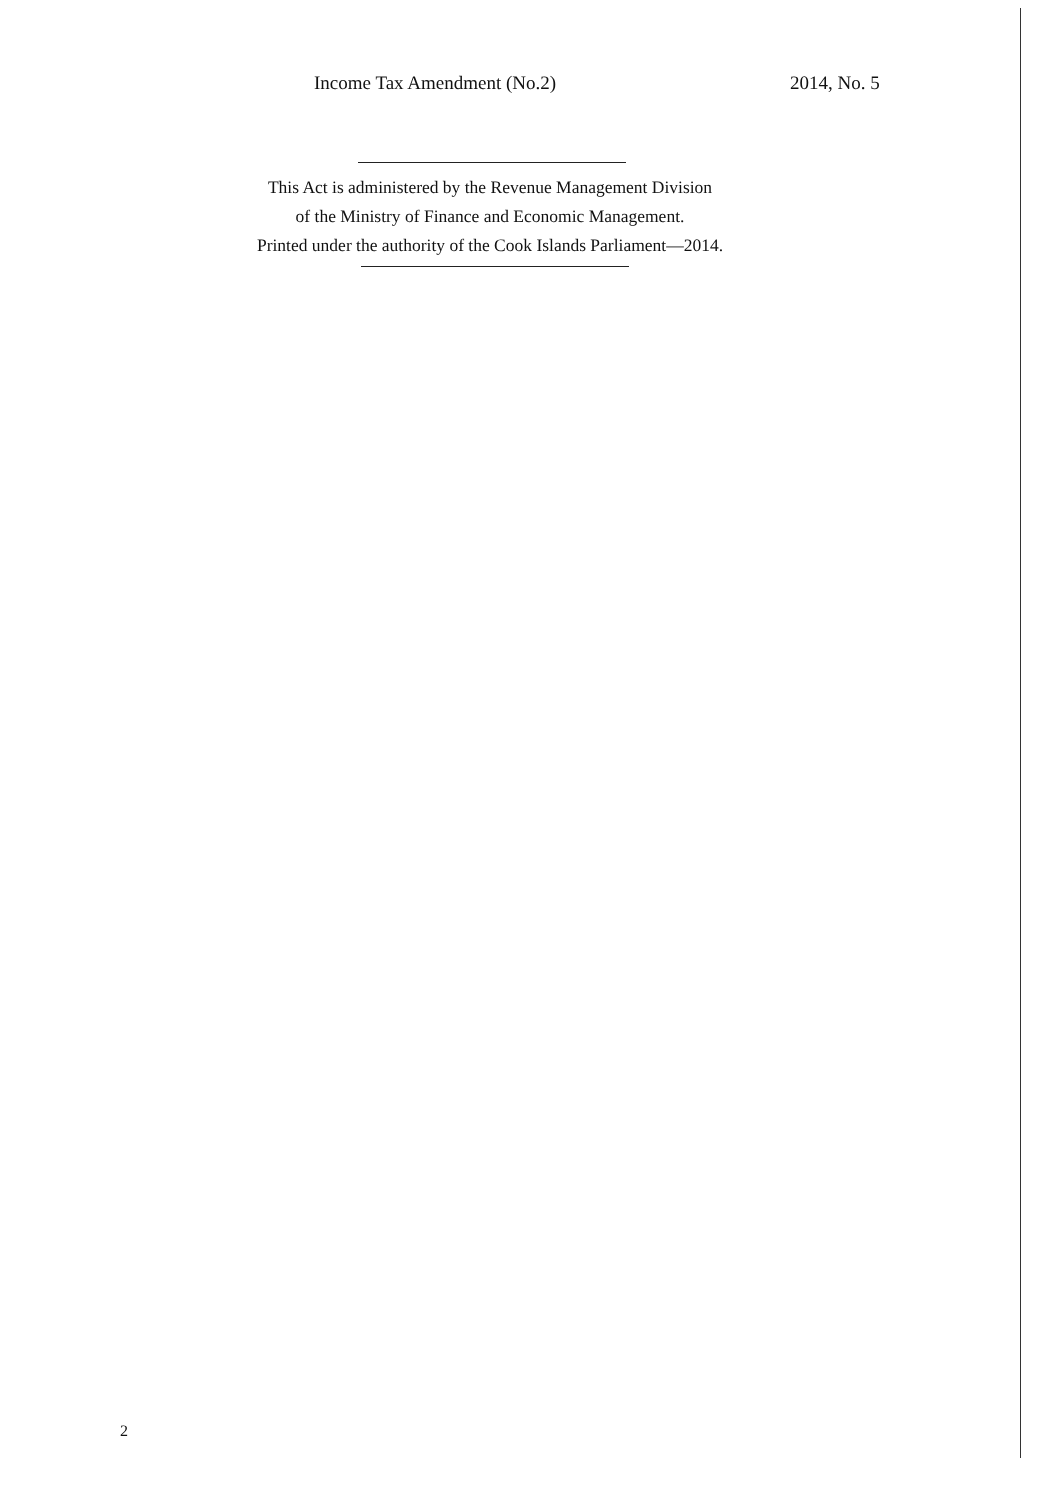Income Tax Amendment (No.2) 2014, No. 5
This Act is administered by the Revenue Management Division
of the Ministry of Finance and Economic Management.
Printed under the authority of the Cook Islands Parliament—2014.
2